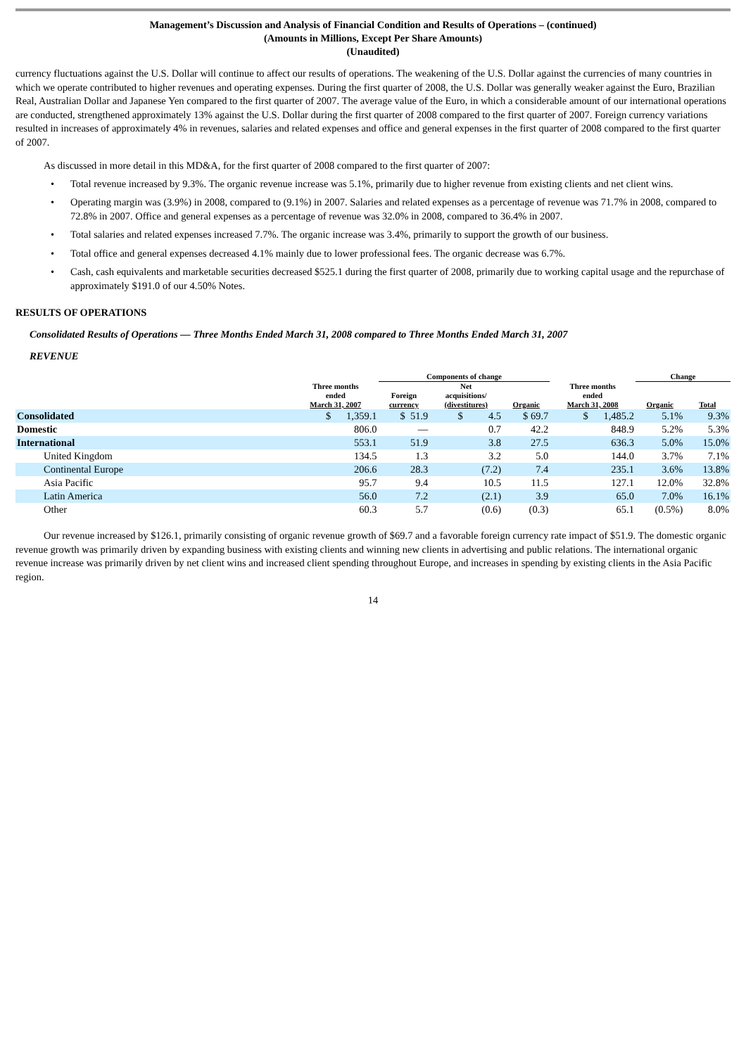Management’s Discussion and Analysis of Financial Condition and Results of Operations – (continued)
(Amounts in Millions, Except Per Share Amounts)
(Unaudited)
currency fluctuations against the U.S. Dollar will continue to affect our results of operations. The weakening of the U.S. Dollar against the currencies of many countries in which we operate contributed to higher revenues and operating expenses. During the first quarter of 2008, the U.S. Dollar was generally weaker against the Euro, Brazilian Real, Australian Dollar and Japanese Yen compared to the first quarter of 2007. The average value of the Euro, in which a considerable amount of our international operations are conducted, strengthened approximately 13% against the U.S. Dollar during the first quarter of 2008 compared to the first quarter of 2007. Foreign currency variations resulted in increases of approximately 4% in revenues, salaries and related expenses and office and general expenses in the first quarter of 2008 compared to the first quarter of 2007.
As discussed in more detail in this MD&A, for the first quarter of 2008 compared to the first quarter of 2007:
• Total revenue increased by 9.3%. The organic revenue increase was 5.1%, primarily due to higher revenue from existing clients and net client wins.
• Operating margin was (3.9%) in 2008, compared to (9.1%) in 2007. Salaries and related expenses as a percentage of revenue was 71.7% in 2008, compared to 72.8% in 2007. Office and general expenses as a percentage of revenue was 32.0% in 2008, compared to 36.4% in 2007.
• Total salaries and related expenses increased 7.7%. The organic increase was 3.4%, primarily to support the growth of our business.
• Total office and general expenses decreased 4.1% mainly due to lower professional fees. The organic decrease was 6.7%.
• Cash, cash equivalents and marketable securities decreased $525.1 during the first quarter of 2008, primarily due to working capital usage and the repurchase of approximately $191.0 of our 4.50% Notes.
RESULTS OF OPERATIONS
Consolidated Results of Operations — Three Months Ended March 31, 2008 compared to Three Months Ended March 31, 2007
REVENUE
| | | Components of change | | | | Change | |
| --- | --- | --- | --- | --- | --- | --- | --- |
| | Three months ended March 31, 2007 | Foreign currency | Net acquisitions/ (divestitures) | Organic | Three months ended March 31, 2008 | Organic | Total |
| Consolidated | $ 1,359.1 | $ 51.9 | $ 4.5 | $ 69.7 | $ 1,485.2 | 5.1% | 9.3% |
| Domestic | 806.0 | — | 0.7 | 42.2 | 848.9 | 5.2% | 5.3% |
| International | 553.1 | 51.9 | 3.8 | 27.5 | 636.3 | 5.0% | 15.0% |
| United Kingdom | 134.5 | 1.3 | 3.2 | 5.0 | 144.0 | 3.7% | 7.1% |
| Continental Europe | 206.6 | 28.3 | (7.2) | 7.4 | 235.1 | 3.6% | 13.8% |
| Asia Pacific | 95.7 | 9.4 | 10.5 | 11.5 | 127.1 | 12.0% | 32.8% |
| Latin America | 56.0 | 7.2 | (2.1) | 3.9 | 65.0 | 7.0% | 16.1% |
| Other | 60.3 | 5.7 | (0.6) | (0.3) | 65.1 | (0.5%) | 8.0% |
Our revenue increased by $126.1, primarily consisting of organic revenue growth of $69.7 and a favorable foreign currency rate impact of $51.9. The domestic organic revenue growth was primarily driven by expanding business with existing clients and winning new clients in advertising and public relations. The international organic revenue increase was primarily driven by net client wins and increased client spending throughout Europe, and increases in spending by existing clients in the Asia Pacific region.
14